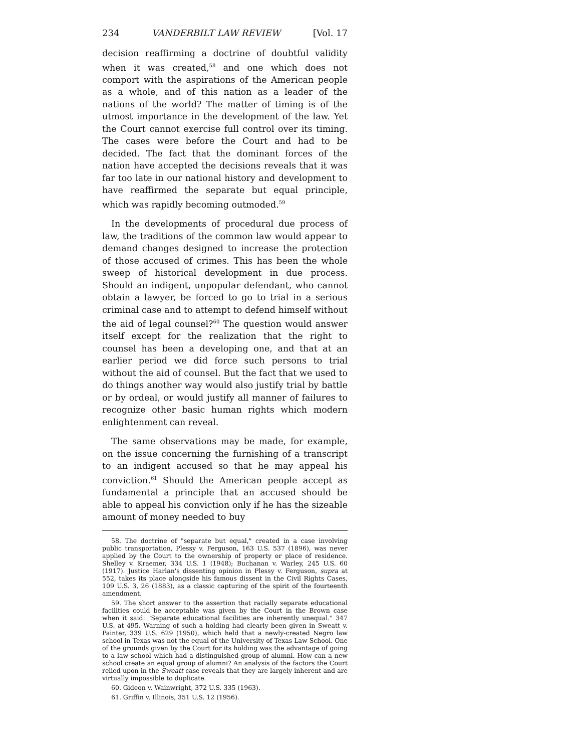234 VANDERBILT LAW REVIEW [Vol. 17
decision reaffirming a doctrine of doubtful validity when it was created,<sup>58</sup> and one which does not comport with the aspirations of the American people as a whole, and of this nation as a leader of the nations of the world? The matter of timing is of the utmost importance in the development of the law. Yet the Court cannot exercise full control over its timing. The cases were before the Court and had to be decided. The fact that the dominant forces of the nation have accepted the decisions reveals that it was far too late in our national history and development to have reaffirmed the separate but equal principle, which was rapidly becoming outmoded.<sup>59</sup>
In the developments of procedural due process of law, the traditions of the common law would appear to demand changes designed to increase the protection of those accused of crimes. This has been the whole sweep of historical development in due process. Should an indigent, unpopular defendant, who cannot obtain a lawyer, be forced to go to trial in a serious criminal case and to attempt to defend himself without the aid of legal counsel?<sup>60</sup> The question would answer itself except for the realization that the right to counsel has been a developing one, and that at an earlier period we did force such persons to trial without the aid of counsel. But the fact that we used to do things another way would also justify trial by battle or by ordeal, or would justify all manner of failures to recognize other basic human rights which modern enlightenment can reveal.
The same observations may be made, for example, on the issue concerning the furnishing of a transcript to an indigent accused so that he may appeal his conviction.<sup>61</sup> Should the American people accept as fundamental a principle that an accused should be able to appeal his conviction only if he has the sizeable amount of money needed to buy
58. The doctrine of "separate but equal," created in a case involving public transportation, Plessy v. Ferguson, 163 U.S. 537 (1896), was never applied by the Court to the ownership of property or place of residence. Shelley v. Kraemer, 334 U.S. 1 (1948); Buchanan v. Warley, 245 U.S. 60 (1917). Justice Harlan's dissenting opinion in Plessy v. Ferguson, supra at 552, takes its place alongside his famous dissent in the Civil Rights Cases, 109 U.S. 3, 26 (1883), as a classic capturing of the spirit of the fourteenth amendment.
59. The short answer to the assertion that racially separate educational facilities could be acceptable was given by the Court in the Brown case when it said: "Separate educational facilities are inherently unequal." 347 U.S. at 495. Warning of such a holding had clearly been given in Sweatt v. Painter, 339 U.S. 629 (1950), which held that a newly-created Negro law school in Texas was not the equal of the University of Texas Law School. One of the grounds given by the Court for its holding was the advantage of going to a law school which had a distinguished group of alumni. How can a new school create an equal group of alumni? An analysis of the factors the Court relied upon in the Sweatt case reveals that they are largely inherent and are virtually impossible to duplicate.
60. Gideon v. Wainwright, 372 U.S. 335 (1963).
61. Griffin v. Illinois, 351 U.S. 12 (1956).